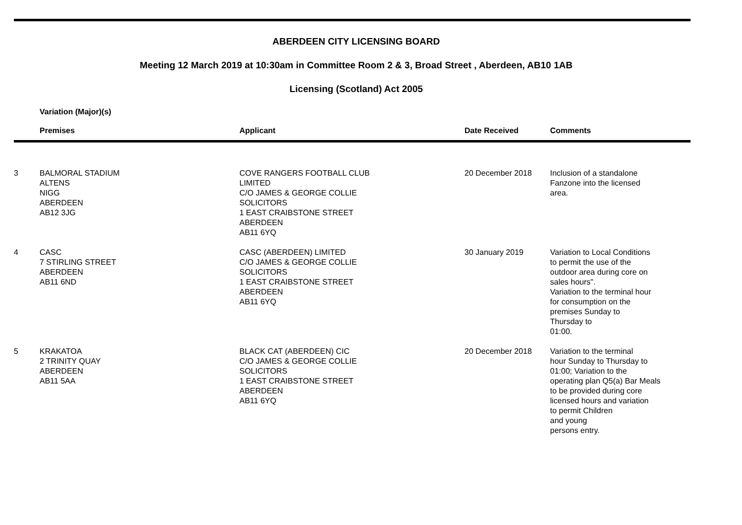ABERDEEN CITY LICENSING BOARD
Meeting 12 March 2019 at 10:30am in Committee Room 2 & 3, Broad Street , Aberdeen, AB10 1AB
Licensing (Scotland) Act 2005
Variation (Major)(s)
| | Premises | Applicant | Date Received | Comments |
| --- | --- | --- | --- | --- |
| 3 | BALMORAL STADIUM ALTENS NIGG ABERDEEN AB12 3JG | COVE RANGERS FOOTBALL CLUB LIMITED C/O JAMES & GEORGE COLLIE SOLICITORS 1 EAST CRAIBSTONE STREET ABERDEEN AB11 6YQ | 20 December 2018 | Inclusion of a standalone Fanzone into the licensed area. |
| 4 | CASC 7 STIRLING STREET ABERDEEN AB11 6ND | CASC (ABERDEEN) LIMITED C/O JAMES & GEORGE COLLIE SOLICITORS 1 EAST CRAIBSTONE STREET ABERDEEN AB11 6YQ | 30 January 2019 | Variation to Local Conditions to permit the use of the outdoor area during core on sales hours". Variation to the terminal hour for consumption on the premises Sunday to Thursday to 01:00. |
| 5 | KRAKATOA 2 TRINITY QUAY ABERDEEN AB11 5AA | BLACK CAT (ABERDEEN) CIC C/O JAMES & GEORGE COLLIE SOLICITORS 1 EAST CRAIBSTONE STREET ABERDEEN AB11 6YQ | 20 December 2018 | Variation to the terminal hour Sunday to Thursday to 01:00; Variation to the operating plan Q5(a) Bar Meals to be provided during core licensed hours and variation to permit Children and young persons entry. |